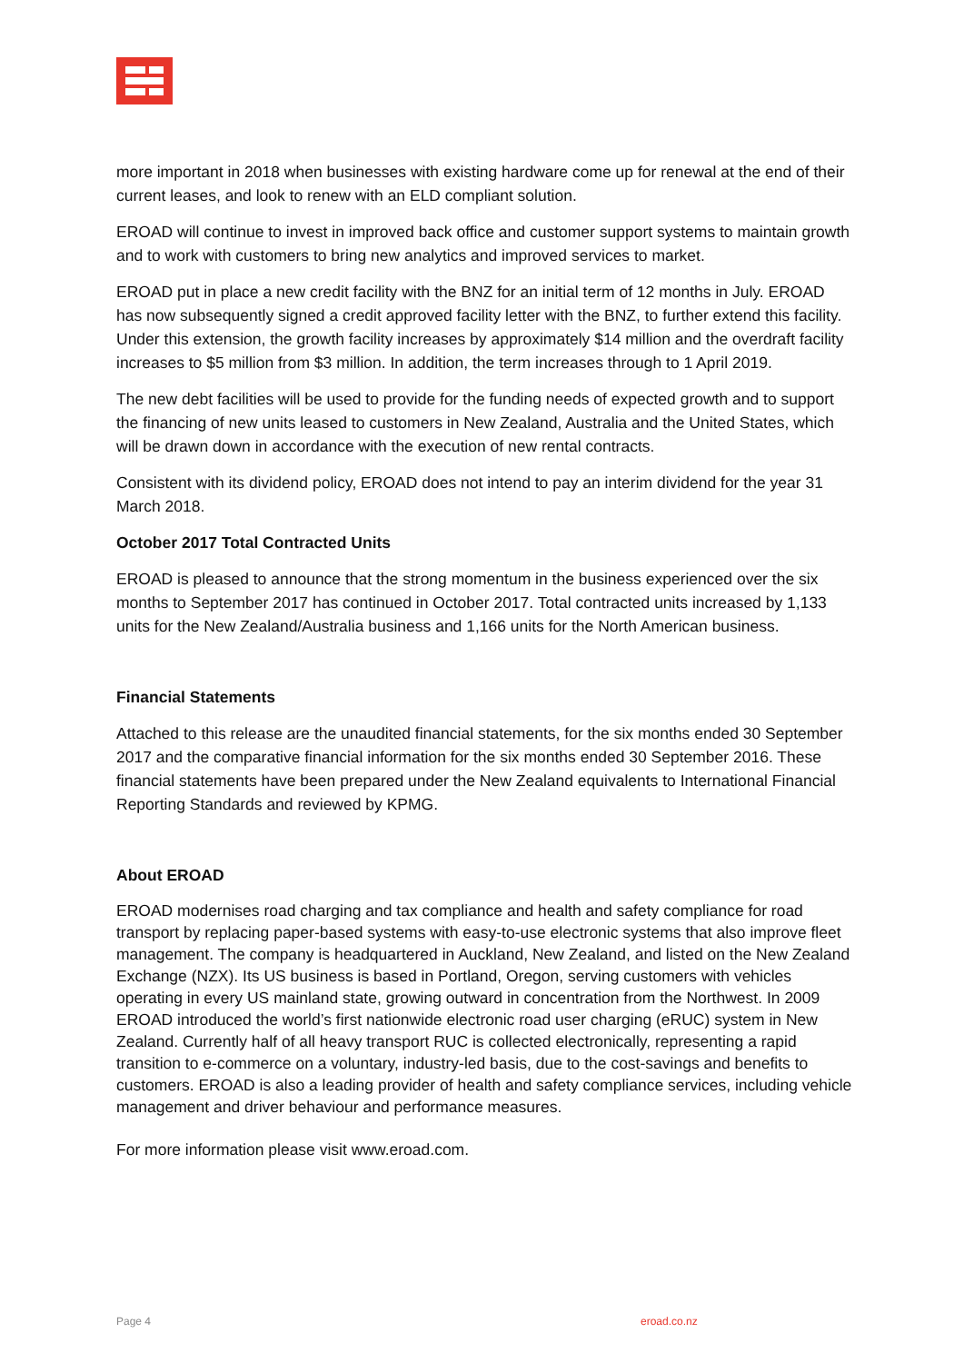more important in 2018 when businesses with existing hardware come up for renewal at the end of their current leases, and look to renew with an ELD compliant solution.
EROAD will continue to invest in improved back office and customer support systems to maintain growth and to work with customers to bring new analytics and improved services to market.
EROAD put in place a new credit facility with the BNZ for an initial term of 12 months in July. EROAD has now subsequently signed a credit approved facility letter with the BNZ, to further extend this facility. Under this extension, the growth facility increases by approximately $14 million and the overdraft facility increases to $5 million from $3 million. In addition, the term increases through to 1 April 2019.
The new debt facilities will be used to provide for the funding needs of expected growth and to support the financing of new units leased to customers in New Zealand, Australia and the United States, which will be drawn down in accordance with the execution of new rental contracts.
Consistent with its dividend policy, EROAD does not intend to pay an interim dividend for the year 31 March 2018.
October 2017 Total Contracted Units
EROAD is pleased to announce that the strong momentum in the business experienced over the six months to September 2017 has continued in October 2017. Total contracted units increased by 1,133 units for the New Zealand/Australia business and 1,166 units for the North American business.
Financial Statements
Attached to this release are the unaudited financial statements, for the six months ended 30 September 2017 and the comparative financial information for the six months ended 30 September 2016. These financial statements have been prepared under the New Zealand equivalents to International Financial Reporting Standards and reviewed by KPMG.
About EROAD
EROAD modernises road charging and tax compliance and health and safety compliance for road transport by replacing paper-based systems with easy-to-use electronic systems that also improve fleet management. The company is headquartered in Auckland, New Zealand, and listed on the New Zealand Exchange (NZX). Its US business is based in Portland, Oregon, serving customers with vehicles operating in every US mainland state, growing outward in concentration from the Northwest. In 2009 EROAD introduced the world’s first nationwide electronic road user charging (eRUC) system in New Zealand. Currently half of all heavy transport RUC is collected electronically, representing a rapid transition to e-commerce on a voluntary, industry-led basis, due to the cost-savings and benefits to customers. EROAD is also a leading provider of health and safety compliance services, including vehicle management and driver behaviour and performance measures.
For more information please visit www.eroad.com.
Page 4 eroad.co.nz